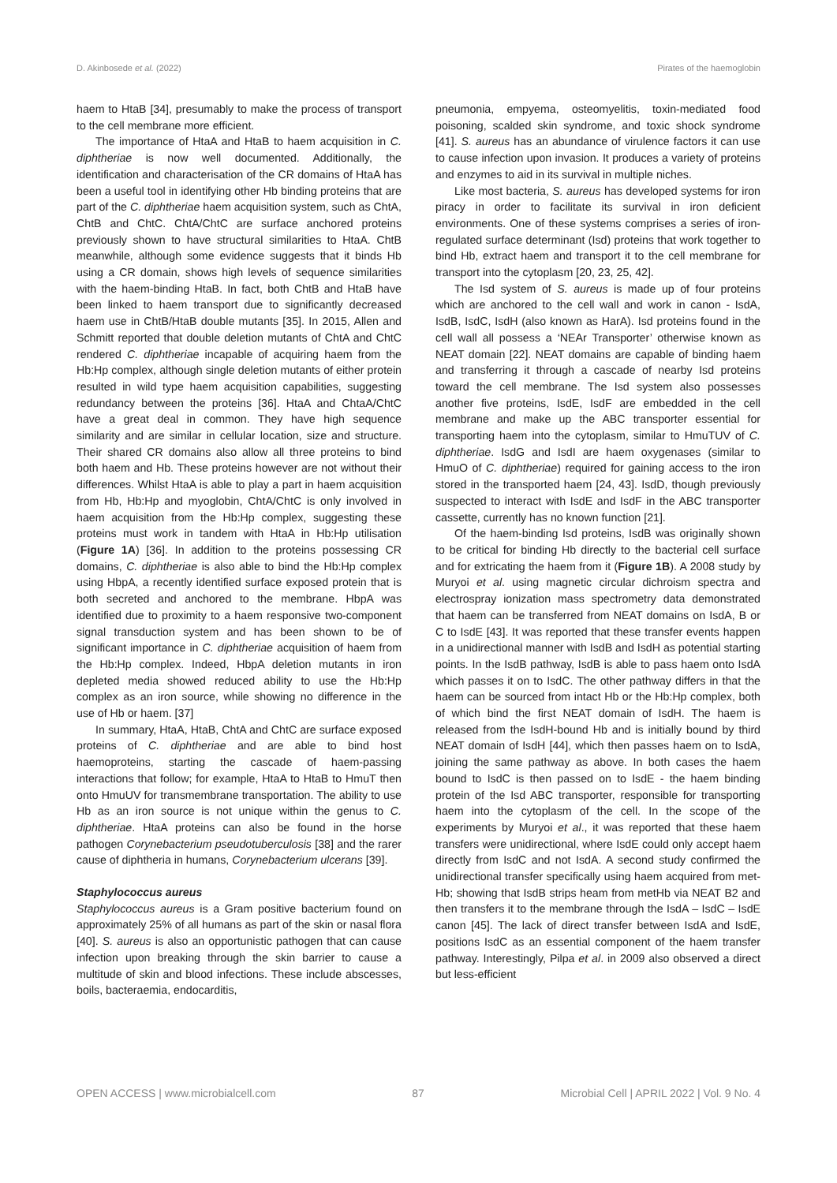D. Akinbosede et al. (2022) Pirates of the haemoglobin
haem to HtaB [34], presumably to make the process of transport to the cell membrane more efficient.
The importance of HtaA and HtaB to haem acquisition in C. diphtheriae is now well documented. Additionally, the identification and characterisation of the CR domains of HtaA has been a useful tool in identifying other Hb binding proteins that are part of the C. diphtheriae haem acquisition system, such as ChtA, ChtB and ChtC. ChtA/ChtC are surface anchored proteins previously shown to have structural similarities to HtaA. ChtB meanwhile, although some evidence suggests that it binds Hb using a CR domain, shows high levels of sequence similarities with the haem-binding HtaB. In fact, both ChtB and HtaB have been linked to haem transport due to significantly decreased haem use in ChtB/HtaB double mutants [35]. In 2015, Allen and Schmitt reported that double deletion mutants of ChtA and ChtC rendered C. diphtheriae incapable of acquiring haem from the Hb:Hp complex, although single deletion mutants of either protein resulted in wild type haem acquisition capabilities, suggesting redundancy between the proteins [36]. HtaA and ChtaA/ChtC have a great deal in common. They have high sequence similarity and are similar in cellular location, size and structure. Their shared CR domains also allow all three proteins to bind both haem and Hb. These proteins however are not without their differences. Whilst HtaA is able to play a part in haem acquisition from Hb, Hb:Hp and myoglobin, ChtA/ChtC is only involved in haem acquisition from the Hb:Hp complex, suggesting these proteins must work in tandem with HtaA in Hb:Hp utilisation (Figure 1A) [36]. In addition to the proteins possessing CR domains, C. diphtheriae is also able to bind the Hb:Hp complex using HbpA, a recently identified surface exposed protein that is both secreted and anchored to the membrane. HbpA was identified due to proximity to a haem responsive two-component signal transduction system and has been shown to be of significant importance in C. diphtheriae acquisition of haem from the Hb:Hp complex. Indeed, HbpA deletion mutants in iron depleted media showed reduced ability to use the Hb:Hp complex as an iron source, while showing no difference in the use of Hb or haem. [37]
In summary, HtaA, HtaB, ChtA and ChtC are surface exposed proteins of C. diphtheriae and are able to bind host haemoproteins, starting the cascade of haem-passing interactions that follow; for example, HtaA to HtaB to HmuT then onto HmuUV for transmembrane transportation. The ability to use Hb as an iron source is not unique within the genus to C. diphtheriae. HtaA proteins can also be found in the horse pathogen Corynebacterium pseudotuberculosis [38] and the rarer cause of diphtheria in humans, Corynebacterium ulcerans [39].
Staphylococcus aureus
Staphylococcus aureus is a Gram positive bacterium found on approximately 25% of all humans as part of the skin or nasal flora [40]. S. aureus is also an opportunistic pathogen that can cause infection upon breaking through the skin barrier to cause a multitude of skin and blood infections. These include abscesses, boils, bacteraemia, endocarditis,
pneumonia, empyema, osteomyelitis, toxin-mediated food poisoning, scalded skin syndrome, and toxic shock syndrome [41]. S. aureus has an abundance of virulence factors it can use to cause infection upon invasion. It produces a variety of proteins and enzymes to aid in its survival in multiple niches.
Like most bacteria, S. aureus has developed systems for iron piracy in order to facilitate its survival in iron deficient environments. One of these systems comprises a series of iron-regulated surface determinant (Isd) proteins that work together to bind Hb, extract haem and transport it to the cell membrane for transport into the cytoplasm [20, 23, 25, 42].
The Isd system of S. aureus is made up of four proteins which are anchored to the cell wall and work in canon - IsdA, IsdB, IsdC, IsdH (also known as HarA). Isd proteins found in the cell wall all possess a ‘NEAr Transporter’ otherwise known as NEAT domain [22]. NEAT domains are capable of binding haem and transferring it through a cascade of nearby Isd proteins toward the cell membrane. The Isd system also possesses another five proteins, IsdE, IsdF are embedded in the cell membrane and make up the ABC transporter essential for transporting haem into the cytoplasm, similar to HmuTUV of C. diphtheriae. IsdG and IsdI are haem oxygenases (similar to HmuO of C. diphtheriae) required for gaining access to the iron stored in the transported haem [24, 43]. IsdD, though previously suspected to interact with IsdE and IsdF in the ABC transporter cassette, currently has no known function [21].
Of the haem-binding Isd proteins, IsdB was originally shown to be critical for binding Hb directly to the bacterial cell surface and for extricating the haem from it (Figure 1B). A 2008 study by Muryoi et al. using magnetic circular dichroism spectra and electrospray ionization mass spectrometry data demonstrated that haem can be transferred from NEAT domains on IsdA, B or C to IsdE [43]. It was reported that these transfer events happen in a unidirectional manner with IsdB and IsdH as potential starting points. In the IsdB pathway, IsdB is able to pass haem onto IsdA which passes it on to IsdC. The other pathway differs in that the haem can be sourced from intact Hb or the Hb:Hp complex, both of which bind the first NEAT domain of IsdH. The haem is released from the IsdH-bound Hb and is initially bound by third NEAT domain of IsdH [44], which then passes haem on to IsdA, joining the same pathway as above. In both cases the haem bound to IsdC is then passed on to IsdE - the haem binding protein of the Isd ABC transporter, responsible for transporting haem into the cytoplasm of the cell. In the scope of the experiments by Muryoi et al., it was reported that these haem transfers were unidirectional, where IsdE could only accept haem directly from IsdC and not IsdA. A second study confirmed the unidirectional transfer specifically using haem acquired from met-Hb; showing that IsdB strips heam from metHb via NEAT B2 and then transfers it to the membrane through the IsdA – IsdC – IsdE canon [45]. The lack of direct transfer between IsdA and IsdE, positions IsdC as an essential component of the haem transfer pathway. Interestingly, Pilpa et al. in 2009 also observed a direct but less-efficient
OPEN ACCESS | www.microbialcell.com 87 Microbial Cell | APRIL 2022 | Vol. 9 No. 4